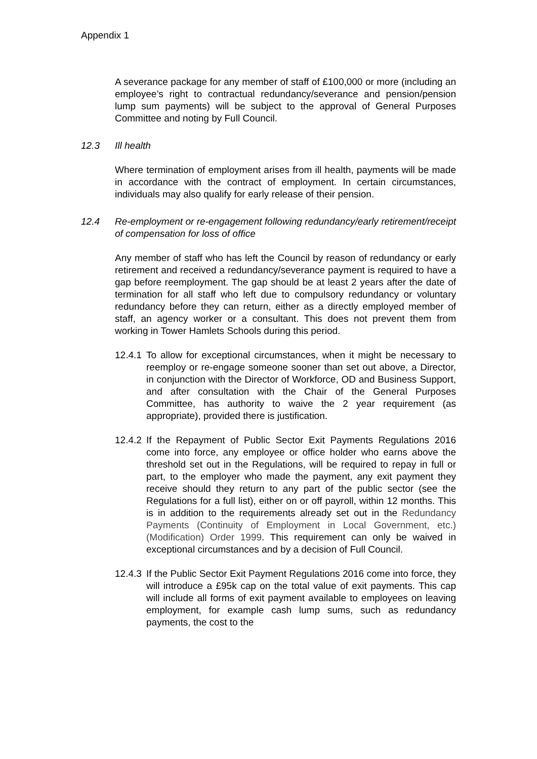Appendix 1
A severance package for any member of staff of £100,000 or more (including an employee’s right to contractual redundancy/severance and pension/pension lump sum payments) will be subject to the approval of General Purposes Committee and noting by Full Council.
12.3 Ill health
Where termination of employment arises from ill health, payments will be made in accordance with the contract of employment. In certain circumstances, individuals may also qualify for early release of their pension.
12.4 Re-employment or re-engagement following redundancy/early retirement/receipt of compensation for loss of office
Any member of staff who has left the Council by reason of redundancy or early retirement and received a redundancy/severance payment is required to have a gap before reemployment. The gap should be at least 2 years after the date of termination for all staff who left due to compulsory redundancy or voluntary redundancy before they can return, either as a directly employed member of staff, an agency worker or a consultant. This does not prevent them from working in Tower Hamlets Schools during this period.
12.4.1 To allow for exceptional circumstances, when it might be necessary to reemploy or re-engage someone sooner than set out above, a Director, in conjunction with the Director of Workforce, OD and Business Support, and after consultation with the Chair of the General Purposes Committee, has authority to waive the 2 year requirement (as appropriate), provided there is justification.
12.4.2 If the Repayment of Public Sector Exit Payments Regulations 2016 come into force, any employee or office holder who earns above the threshold set out in the Regulations, will be required to repay in full or part, to the employer who made the payment, any exit payment they receive should they return to any part of the public sector (see the Regulations for a full list), either on or off payroll, within 12 months. This is in addition to the requirements already set out in the Redundancy Payments (Continuity of Employment in Local Government, etc.) (Modification) Order 1999. This requirement can only be waived in exceptional circumstances and by a decision of Full Council.
12.4.3 If the Public Sector Exit Payment Regulations 2016 come into force, they will introduce a £95k cap on the total value of exit payments. This cap will include all forms of exit payment available to employees on leaving employment, for example cash lump sums, such as redundancy payments, the cost to the